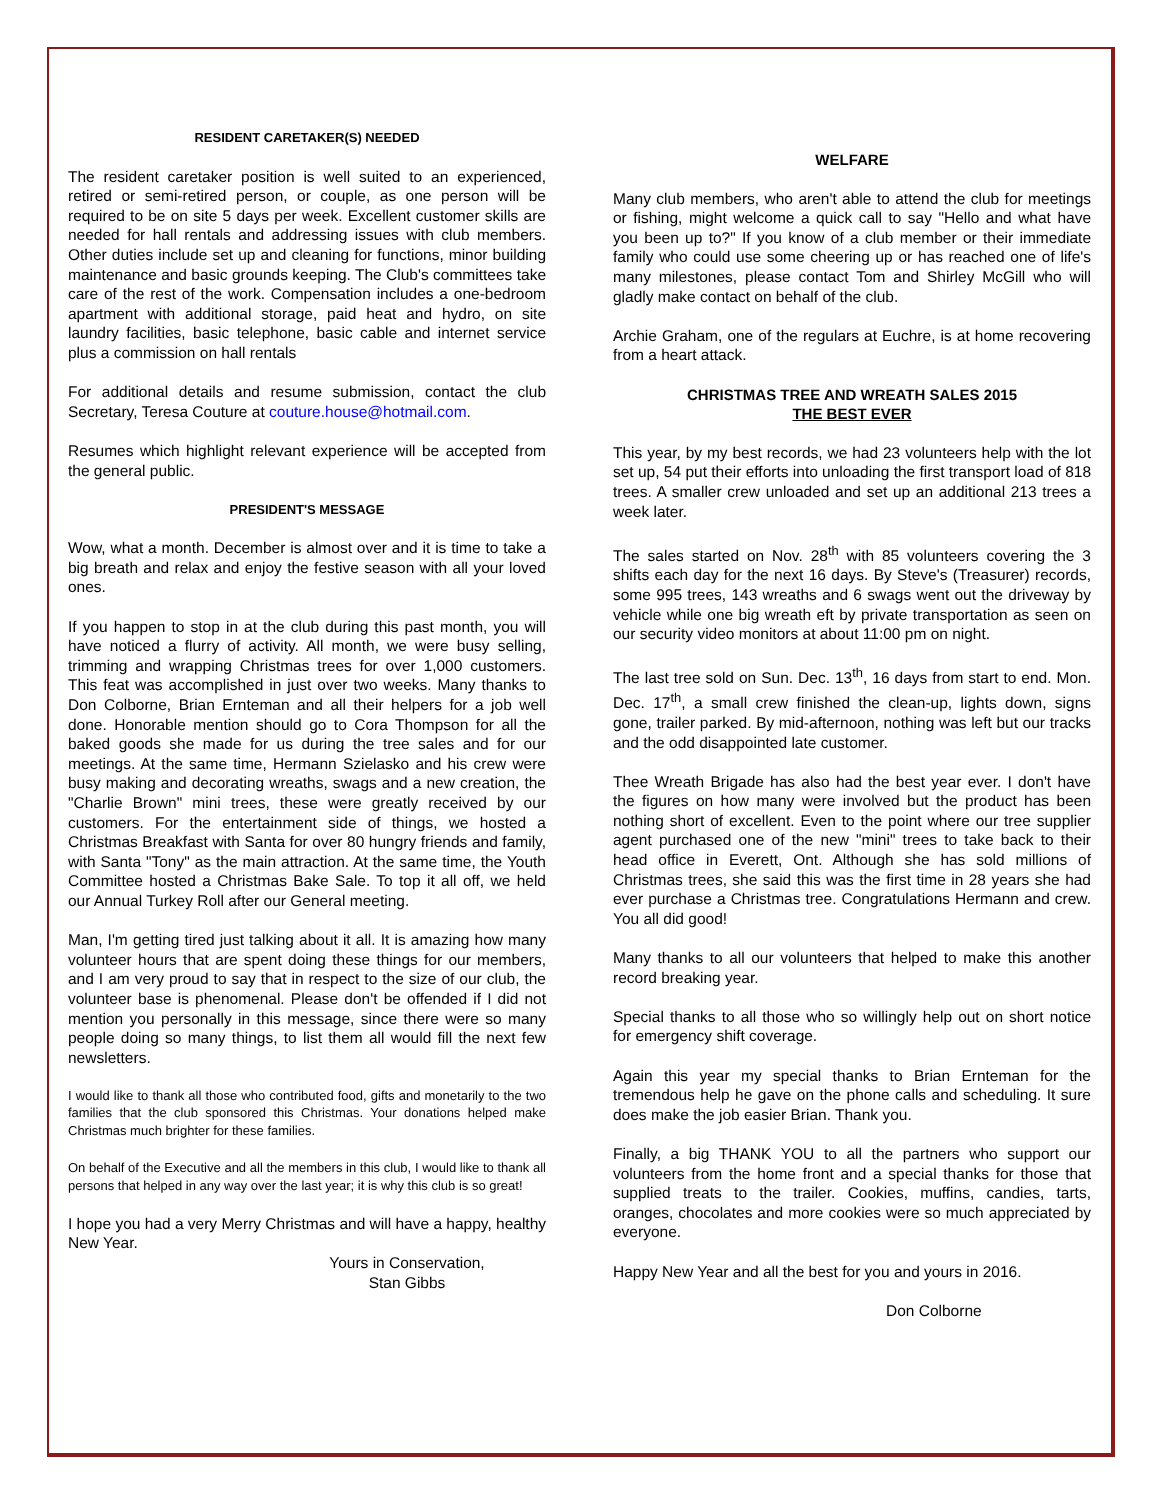RESIDENT CARETAKER(S) NEEDED
The resident caretaker position is well suited to an experienced, retired or semi-retired person, or couple, as one person will be required to be on site 5 days per week. Excellent customer skills are needed for hall rentals and addressing issues with club members. Other duties include set up and cleaning for functions, minor building maintenance and basic grounds keeping. The Club's committees take care of the rest of the work. Compensation includes a one-bedroom apartment with additional storage, paid heat and hydro, on site laundry facilities, basic telephone, basic cable and internet service plus a commission on hall rentals
For additional details and resume submission, contact the club Secretary, Teresa Couture at couture.house@hotmail.com.
Resumes which highlight relevant experience will be accepted from the general public.
PRESIDENT'S MESSAGE
Wow, what a month. December is almost over and it is time to take a big breath and relax and enjoy the festive season with all your loved ones.
If you happen to stop in at the club during this past month, you will have noticed a flurry of activity. All month, we were busy selling, trimming and wrapping Christmas trees for over 1,000 customers. This feat was accomplished in just over two weeks. Many thanks to Don Colborne, Brian Ernteman and all their helpers for a job well done. Honorable mention should go to Cora Thompson for all the baked goods she made for us during the tree sales and for our meetings. At the same time, Hermann Szielasko and his crew were busy making and decorating wreaths, swags and a new creation, the "Charlie Brown" mini trees, these were greatly received by our customers. For the entertainment side of things, we hosted a Christmas Breakfast with Santa for over 80 hungry friends and family, with Santa "Tony" as the main attraction. At the same time, the Youth Committee hosted a Christmas Bake Sale. To top it all off, we held our Annual Turkey Roll after our General meeting.
Man, I'm getting tired just talking about it all. It is amazing how many volunteer hours that are spent doing these things for our members, and I am very proud to say that in respect to the size of our club, the volunteer base is phenomenal. Please don't be offended if I did not mention you personally in this message, since there were so many people doing so many things, to list them all would fill the next few newsletters.
I would like to thank all those who contributed food, gifts and monetarily to the two families that the club sponsored this Christmas. Your donations helped make Christmas much brighter for these families.
On behalf of the Executive and all the members in this club, I would like to thank all persons that helped in any way over the last year; it is why this club is so great!
I hope you had a very Merry Christmas and will have a happy, healthy New Year.
Yours in Conservation,
Stan Gibbs
WELFARE
Many club members, who aren't able to attend the club for meetings or fishing, might welcome a quick call to say "Hello and what have you been up to?" If you know of a club member or their immediate family who could use some cheering up or has reached one of life's many milestones, please contact Tom and Shirley McGill who will gladly make contact on behalf of the club.
Archie Graham, one of the regulars at Euchre, is at home recovering from a heart attack.
CHRISTMAS TREE AND WREATH SALES 2015
THE BEST EVER
This year, by my best records, we had 23 volunteers help with the lot set up, 54 put their efforts into unloading the first transport load of 818 trees. A smaller crew unloaded and set up an additional 213 trees a week later.
The sales started on Nov. 28<sup>th</sup> with 85 volunteers covering the 3 shifts each day for the next 16 days. By Steve's (Treasurer) records, some 995 trees, 143 wreaths and 6 swags went out the driveway by vehicle while one big wreath eft by private transportation as seen on our security video monitors at about 11:00 pm on night.
The last tree sold on Sun. Dec. 13<sup>th</sup>, 16 days from start to end. Mon. Dec. 17<sup>th</sup>, a small crew finished the clean-up, lights down, signs gone, trailer parked. By mid-afternoon, nothing was left but our tracks and the odd disappointed late customer.
Thee Wreath Brigade has also had the best year ever. I don't have the figures on how many were involved but the product has been nothing short of excellent. Even to the point where our tree supplier agent purchased one of the new "mini" trees to take back to their head office in Everett, Ont. Although she has sold millions of Christmas trees, she said this was the first time in 28 years she had ever purchase a Christmas tree. Congratulations Hermann and crew. You all did good!
Many thanks to all our volunteers that helped to make this another record breaking year.
Special thanks to all those who so willingly help out on short notice for emergency shift coverage.
Again this year my special thanks to Brian Ernteman for the tremendous help he gave on the phone calls and scheduling. It sure does make the job easier Brian. Thank you.
Finally, a big THANK YOU to all the partners who support our volunteers from the home front and a special thanks for those that supplied treats to the trailer. Cookies, muffins, candies, tarts, oranges, chocolates and more cookies were so much appreciated by everyone.
Happy New Year and all the best for you and yours in 2016.
Don Colborne